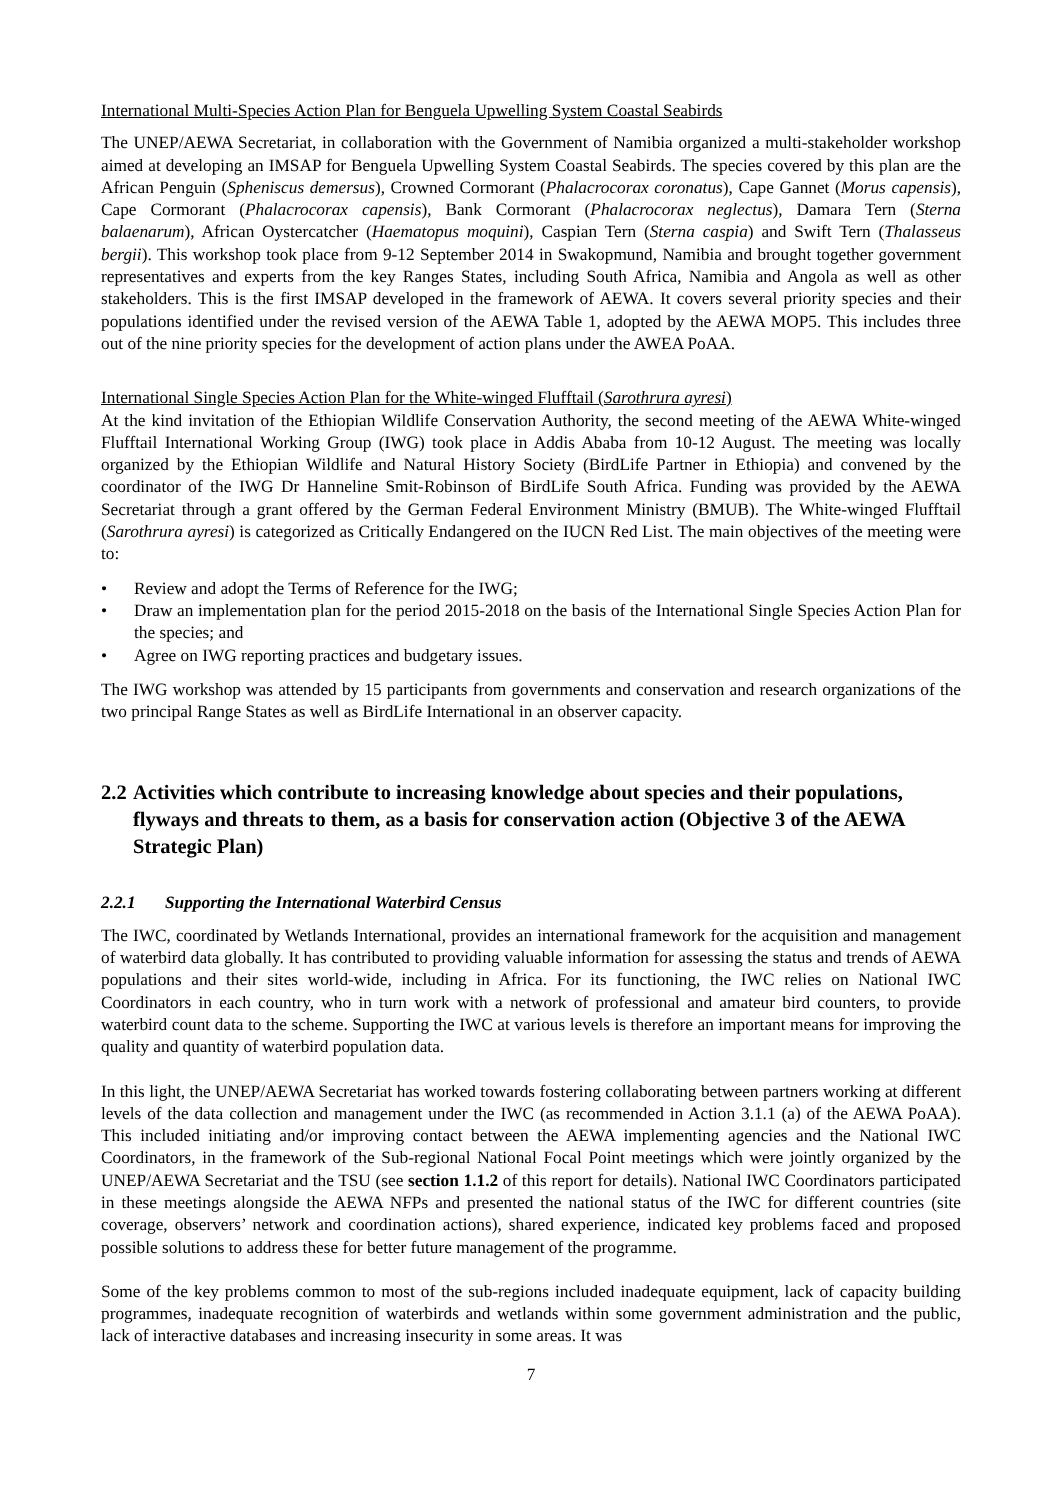International Multi-Species Action Plan for Benguela Upwelling System Coastal Seabirds
The UNEP/AEWA Secretariat, in collaboration with the Government of Namibia organized a multi-stakeholder workshop aimed at developing an IMSAP for Benguela Upwelling System Coastal Seabirds. The species covered by this plan are the African Penguin (Spheniscus demersus), Crowned Cormorant (Phalacrocorax coronatus), Cape Gannet (Morus capensis), Cape Cormorant (Phalacrocorax capensis), Bank Cormorant (Phalacrocorax neglectus), Damara Tern (Sterna balaenarum), African Oystercatcher (Haematopus moquini), Caspian Tern (Sterna caspia) and Swift Tern (Thalasseus bergii). This workshop took place from 9-12 September 2014 in Swakopmund, Namibia and brought together government representatives and experts from the key Ranges States, including South Africa, Namibia and Angola as well as other stakeholders. This is the first IMSAP developed in the framework of AEWA. It covers several priority species and their populations identified under the revised version of the AEWA Table 1, adopted by the AEWA MOP5. This includes three out of the nine priority species for the development of action plans under the AWEA PoAA.
International Single Species Action Plan for the White-winged Flufftail (Sarothrura ayresi)
At the kind invitation of the Ethiopian Wildlife Conservation Authority, the second meeting of the AEWA White-winged Flufftail International Working Group (IWG) took place in Addis Ababa from 10-12 August. The meeting was locally organized by the Ethiopian Wildlife and Natural History Society (BirdLife Partner in Ethiopia) and convened by the coordinator of the IWG Dr Hanneline Smit-Robinson of BirdLife South Africa. Funding was provided by the AEWA Secretariat through a grant offered by the German Federal Environment Ministry (BMUB). The White-winged Flufftail (Sarothrura ayresi) is categorized as Critically Endangered on the IUCN Red List. The main objectives of the meeting were to:
• Review and adopt the Terms of Reference for the IWG;
• Draw an implementation plan for the period 2015-2018 on the basis of the International Single Species Action Plan for the species; and
• Agree on IWG reporting practices and budgetary issues.
The IWG workshop was attended by 15 participants from governments and conservation and research organizations of the two principal Range States as well as BirdLife International in an observer capacity.
2.2 Activities which contribute to increasing knowledge about species and their populations, flyways and threats to them, as a basis for conservation action (Objective 3 of the AEWA Strategic Plan)
2.2.1 Supporting the International Waterbird Census
The IWC, coordinated by Wetlands International, provides an international framework for the acquisition and management of waterbird data globally. It has contributed to providing valuable information for assessing the status and trends of AEWA populations and their sites world-wide, including in Africa. For its functioning, the IWC relies on National IWC Coordinators in each country, who in turn work with a network of professional and amateur bird counters, to provide waterbird count data to the scheme. Supporting the IWC at various levels is therefore an important means for improving the quality and quantity of waterbird population data.
In this light, the UNEP/AEWA Secretariat has worked towards fostering collaborating between partners working at different levels of the data collection and management under the IWC (as recommended in Action 3.1.1 (a) of the AEWA PoAA). This included initiating and/or improving contact between the AEWA implementing agencies and the National IWC Coordinators, in the framework of the Sub-regional National Focal Point meetings which were jointly organized by the UNEP/AEWA Secretariat and the TSU (see section 1.1.2 of this report for details). National IWC Coordinators participated in these meetings alongside the AEWA NFPs and presented the national status of the IWC for different countries (site coverage, observers’ network and coordination actions), shared experience, indicated key problems faced and proposed possible solutions to address these for better future management of the programme.
Some of the key problems common to most of the sub-regions included inadequate equipment, lack of capacity building programmes, inadequate recognition of waterbirds and wetlands within some government administration and the public, lack of interactive databases and increasing insecurity in some areas. It was
7